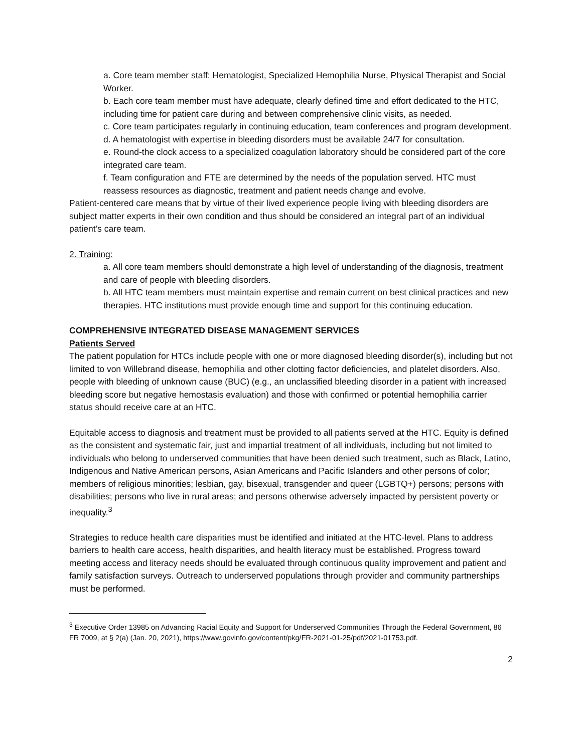a. Core team member staff: Hematologist, Specialized Hemophilia Nurse, Physical Therapist and Social Worker.
b. Each core team member must have adequate, clearly defined time and effort dedicated to the HTC, including time for patient care during and between comprehensive clinic visits, as needed.
c. Core team participates regularly in continuing education, team conferences and program development.
d. A hematologist with expertise in bleeding disorders must be available 24/7 for consultation.
e. Round-the clock access to a specialized coagulation laboratory should be considered part of the core integrated care team.
f. Team configuration and FTE are determined by the needs of the population served. HTC must reassess resources as diagnostic, treatment and patient needs change and evolve.
Patient-centered care means that by virtue of their lived experience people living with bleeding disorders are subject matter experts in their own condition and thus should be considered an integral part of an individual patient’s care team.
2. Training:
a. All core team members should demonstrate a high level of understanding of the diagnosis, treatment and care of people with bleeding disorders.
b. All HTC team members must maintain expertise and remain current on best clinical practices and new therapies. HTC institutions must provide enough time and support for this continuing education.
COMPREHENSIVE INTEGRATED DISEASE MANAGEMENT SERVICES
Patients Served
The patient population for HTCs include people with one or more diagnosed bleeding disorder(s), including but not limited to von Willebrand disease, hemophilia and other clotting factor deficiencies, and platelet disorders. Also, people with bleeding of unknown cause (BUC) (e.g., an unclassified bleeding disorder in a patient with increased bleeding score but negative hemostasis evaluation) and those with confirmed or potential hemophilia carrier status should receive care at an HTC.
Equitable access to diagnosis and treatment must be provided to all patients served at the HTC. Equity is defined as the consistent and systematic fair, just and impartial treatment of all individuals, including but not limited to individuals who belong to underserved communities that have been denied such treatment, such as Black, Latino, Indigenous and Native American persons, Asian Americans and Pacific Islanders and other persons of color; members of religious minorities; lesbian, gay, bisexual, transgender and queer (LGBTQ+) persons; persons with disabilities; persons who live in rural areas; and persons otherwise adversely impacted by persistent poverty or inequality.<sup>3</sup>
Strategies to reduce health care disparities must be identified and initiated at the HTC-level. Plans to address barriers to health care access, health disparities, and health literacy must be established. Progress toward meeting access and literacy needs should be evaluated through continuous quality improvement and patient and family satisfaction surveys. Outreach to underserved populations through provider and community partnerships must be performed.
<sup>3</sup> Executive Order 13985 on Advancing Racial Equity and Support for Underserved Communities Through the Federal Government, 86 FR 7009, at § 2(a) (Jan. 20, 2021), https://www.govinfo.gov/content/pkg/FR-2021-01-25/pdf/2021-01753.pdf.
2